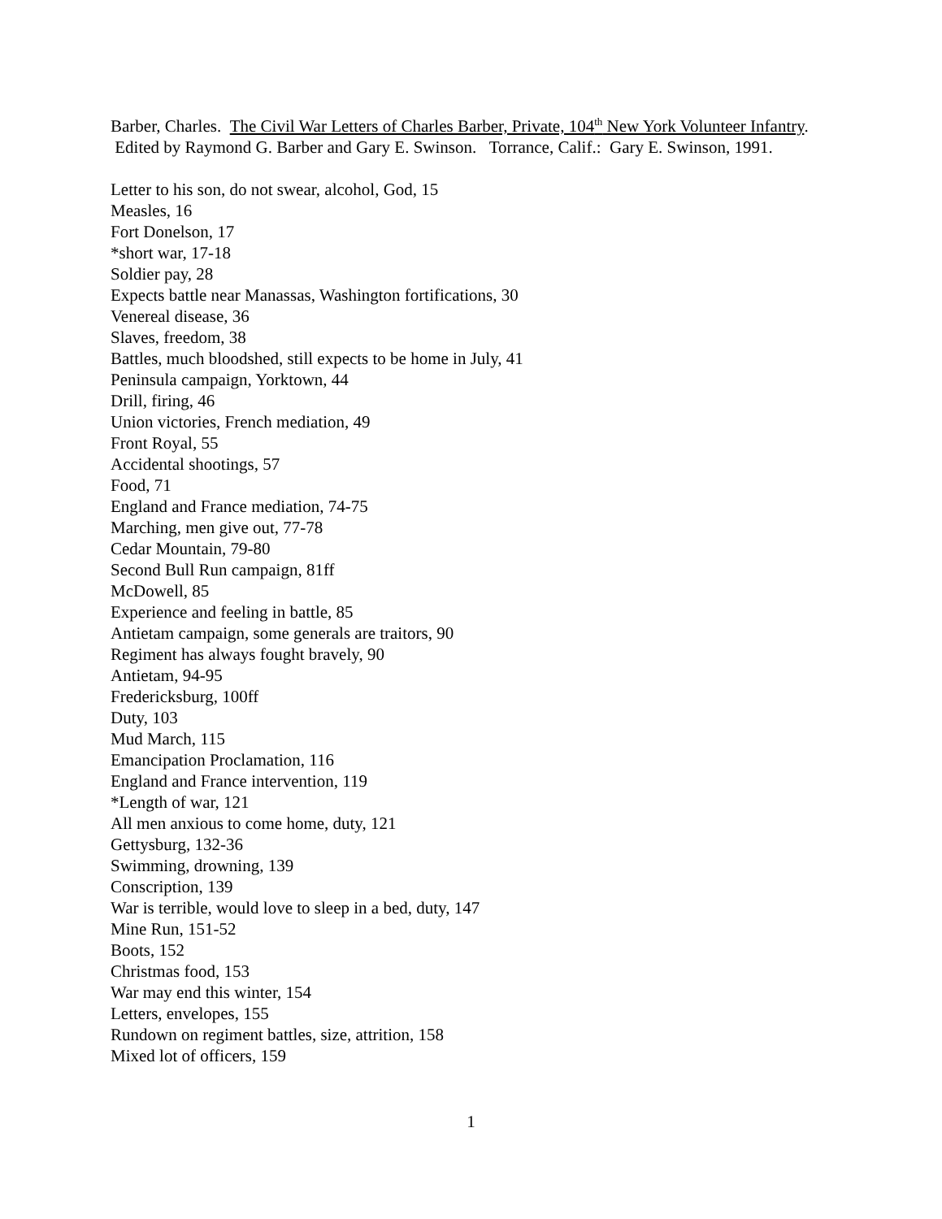Barber, Charles. The Civil War Letters of Charles Barber, Private, 104<sup>th</sup> New York Volunteer Infantry. Edited by Raymond G. Barber and Gary E. Swinson. Torrance, Calif.: Gary E. Swinson, 1991.
Letter to his son, do not swear, alcohol, God, 15
Measles, 16
Fort Donelson, 17
*short war, 17-18
Soldier pay, 28
Expects battle near Manassas, Washington fortifications, 30
Venereal disease, 36
Slaves, freedom, 38
Battles, much bloodshed, still expects to be home in July, 41
Peninsula campaign, Yorktown, 44
Drill, firing, 46
Union victories, French mediation, 49
Front Royal, 55
Accidental shootings, 57
Food, 71
England and France mediation, 74-75
Marching, men give out, 77-78
Cedar Mountain, 79-80
Second Bull Run campaign, 81ff
McDowell, 85
Experience and feeling in battle, 85
Antietam campaign, some generals are traitors, 90
Regiment has always fought bravely, 90
Antietam, 94-95
Fredericksburg, 100ff
Duty, 103
Mud March, 115
Emancipation Proclamation, 116
England and France intervention, 119
*Length of war, 121
All men anxious to come home, duty, 121
Gettysburg, 132-36
Swimming, drowning, 139
Conscription, 139
War is terrible, would love to sleep in a bed, duty, 147
Mine Run, 151-52
Boots, 152
Christmas food, 153
War may end this winter, 154
Letters, envelopes, 155
Rundown on regiment battles, size, attrition, 158
Mixed lot of officers, 159
1